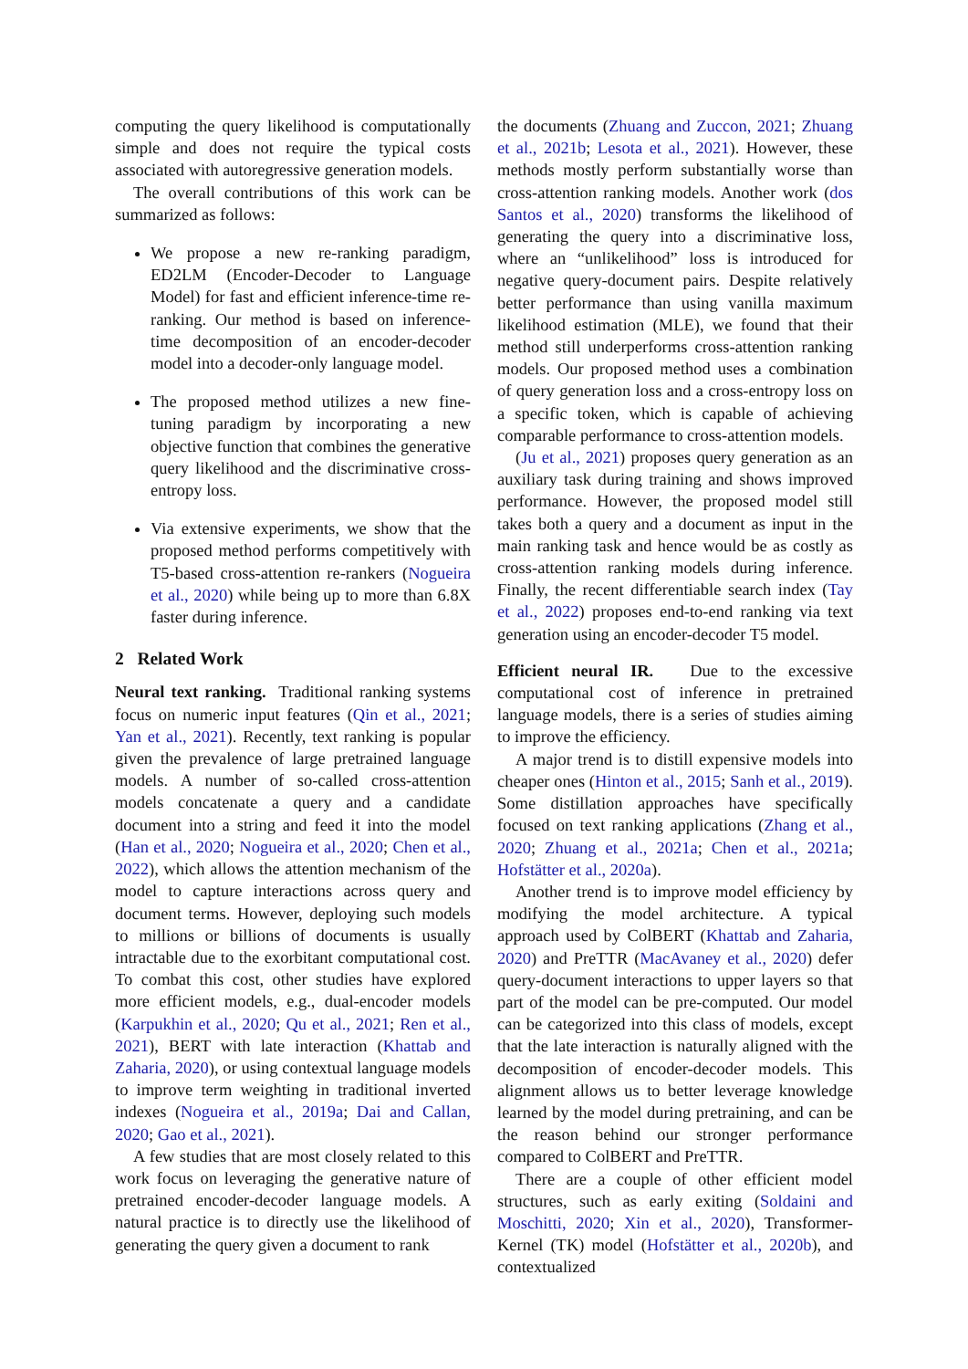computing the query likelihood is computationally simple and does not require the typical costs associated with autoregressive generation models.
The overall contributions of this work can be summarized as follows:
We propose a new re-ranking paradigm, ED2LM (Encoder-Decoder to Language Model) for fast and efficient inference-time re-ranking. Our method is based on inference-time decomposition of an encoder-decoder model into a decoder-only language model.
The proposed method utilizes a new fine-tuning paradigm by incorporating a new objective function that combines the generative query likelihood and the discriminative cross-entropy loss.
Via extensive experiments, we show that the proposed method performs competitively with T5-based cross-attention re-rankers (Nogueira et al., 2020) while being up to more than 6.8X faster during inference.
2 Related Work
Neural text ranking. Traditional ranking systems focus on numeric input features (Qin et al., 2021; Yan et al., 2021). Recently, text ranking is popular given the prevalence of large pretrained language models. A number of so-called cross-attention models concatenate a query and a candidate document into a string and feed it into the model (Han et al., 2020; Nogueira et al., 2020; Chen et al., 2022), which allows the attention mechanism of the model to capture interactions across query and document terms. However, deploying such models to millions or billions of documents is usually intractable due to the exorbitant computational cost. To combat this cost, other studies have explored more efficient models, e.g., dual-encoder models (Karpukhin et al., 2020; Qu et al., 2021; Ren et al., 2021), BERT with late interaction (Khattab and Zaharia, 2020), or using contextual language models to improve term weighting in traditional inverted indexes (Nogueira et al., 2019a; Dai and Callan, 2020; Gao et al., 2021).
A few studies that are most closely related to this work focus on leveraging the generative nature of pretrained encoder-decoder language models. A natural practice is to directly use the likelihood of generating the query given a document to rank
the documents (Zhuang and Zuccon, 2021; Zhuang et al., 2021b; Lesota et al., 2021). However, these methods mostly perform substantially worse than cross-attention ranking models. Another work (dos Santos et al., 2020) transforms the likelihood of generating the query into a discriminative loss, where an “unlikelihood” loss is introduced for negative query-document pairs. Despite relatively better performance than using vanilla maximum likelihood estimation (MLE), we found that their method still underperforms cross-attention ranking models. Our proposed method uses a combination of query generation loss and a cross-entropy loss on a specific token, which is capable of achieving comparable performance to cross-attention models.
(Ju et al., 2021) proposes query generation as an auxiliary task during training and shows improved performance. However, the proposed model still takes both a query and a document as input in the main ranking task and hence would be as costly as cross-attention ranking models during inference. Finally, the recent differentiable search index (Tay et al., 2022) proposes end-to-end ranking via text generation using an encoder-decoder T5 model.
Efficient neural IR. Due to the excessive computational cost of inference in pretrained language models, there is a series of studies aiming to improve the efficiency.
A major trend is to distill expensive models into cheaper ones (Hinton et al., 2015; Sanh et al., 2019). Some distillation approaches have specifically focused on text ranking applications (Zhang et al., 2020; Zhuang et al., 2021a; Chen et al., 2021a; Hofstätter et al., 2020a).
Another trend is to improve model efficiency by modifying the model architecture. A typical approach used by ColBERT (Khattab and Zaharia, 2020) and PreTTR (MacAvaney et al., 2020) defer query-document interactions to upper layers so that part of the model can be pre-computed. Our model can be categorized into this class of models, except that the late interaction is naturally aligned with the decomposition of encoder-decoder models. This alignment allows us to better leverage knowledge learned by the model during pretraining, and can be the reason behind our stronger performance compared to ColBERT and PreTTR.
There are a couple of other efficient model structures, such as early exiting (Soldaini and Moschitti, 2020; Xin et al., 2020), Transformer-Kernel (TK) model (Hofstätter et al., 2020b), and contextualized